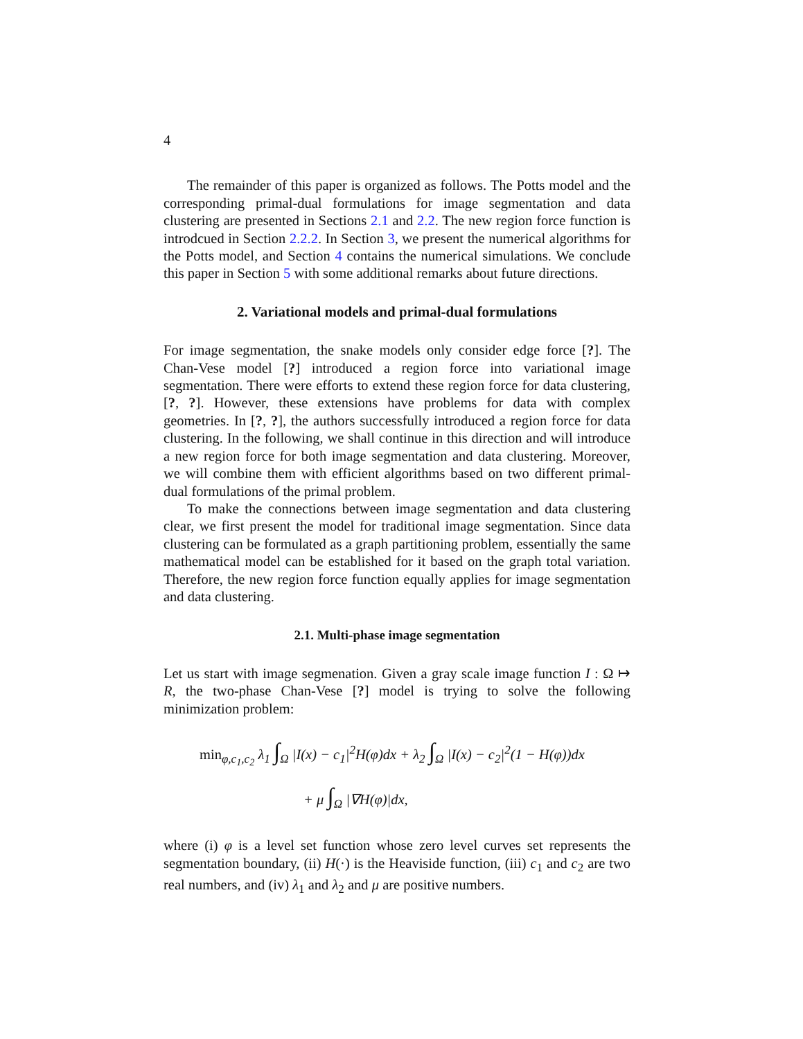4
The remainder of this paper is organized as follows. The Potts model and the corresponding primal-dual formulations for image segmentation and data clustering are presented in Sections 2.1 and 2.2. The new region force function is introdcued in Section 2.2.2. In Section 3, we present the numerical algorithms for the Potts model, and Section 4 contains the numerical simulations. We conclude this paper in Section 5 with some additional remarks about future directions.
2. Variational models and primal-dual formulations
For image segmentation, the snake models only consider edge force [?]. The Chan-Vese model [?] introduced a region force into variational image segmentation. There were efforts to extend these region force for data clustering, [?, ?]. However, these extensions have problems for data with complex geometries. In [?, ?], the authors successfully introduced a region force for data clustering. In the following, we shall continue in this direction and will introduce a new region force for both image segmentation and data clustering. Moreover, we will combine them with efficient algorithms based on two different primal-dual formulations of the primal problem.
To make the connections between image segmentation and data clustering clear, we first present the model for traditional image segmentation. Since data clustering can be formulated as a graph partitioning problem, essentially the same mathematical model can be established for it based on the graph total variation. Therefore, the new region force function equally applies for image segmentation and data clustering.
2.1. Multi-phase image segmentation
Let us start with image segmenation. Given a gray scale image function I : Ω ↦ R, the two-phase Chan-Vese [?] model is trying to solve the following minimization problem:
min<sub>φ,c<sub>1</sub>,c<sub>2</sub></sub> λ<sub>1</sub> ∫<sub>Ω</sub> |I(x) − c<sub>1</sub>|<sup>2</sup>H(φ)dx + λ<sub>2</sub> ∫<sub>Ω</sub> |I(x) − c<sub>2</sub>|<sup>2</sup>(1 − H(φ))dx
+ μ ∫<sub>Ω</sub> |∇H(φ)|dx,
where (i) φ is a level set function whose zero level curves set represents the segmentation boundary, (ii) H(·) is the Heaviside function, (iii) c<sub>1</sub> and c<sub>2</sub> are two real numbers, and (iv) λ<sub>1</sub> and λ<sub>2</sub> and μ are positive numbers.